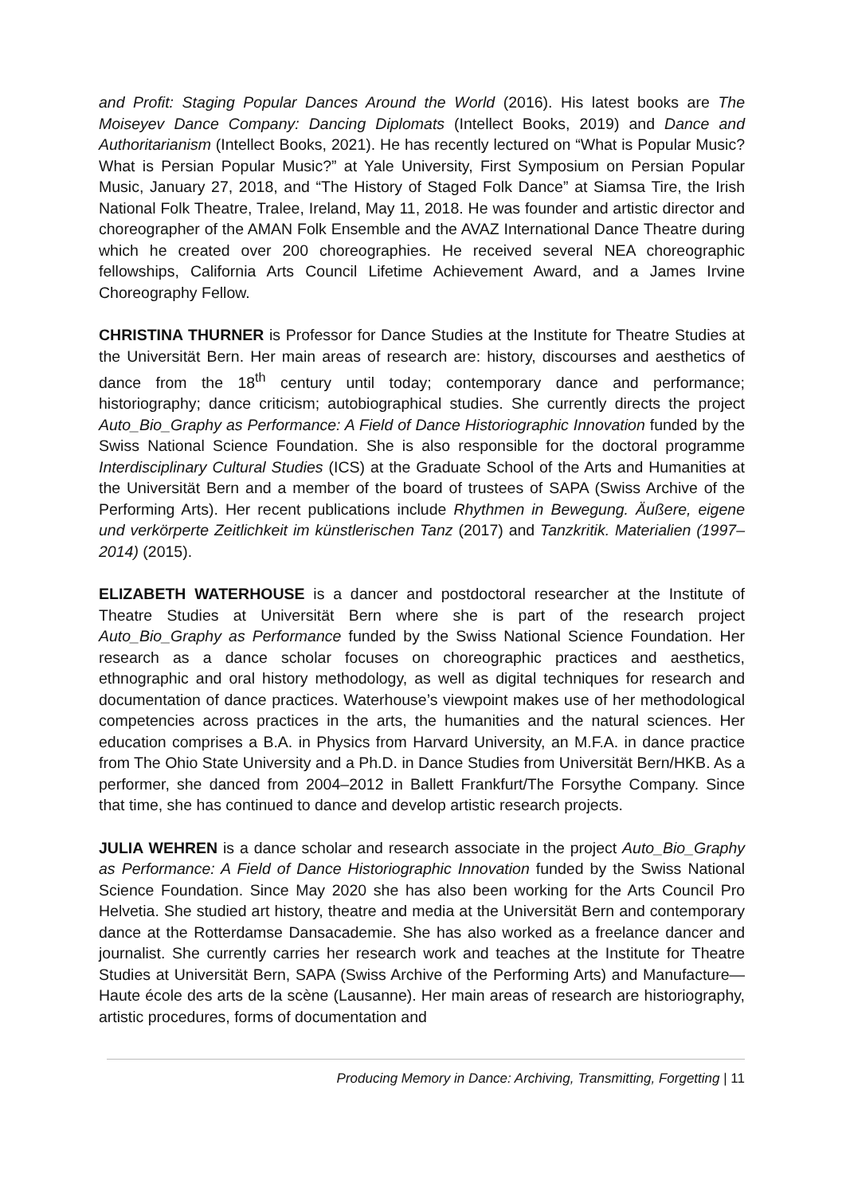and Profit: Staging Popular Dances Around the World (2016). His latest books are The Moiseyev Dance Company: Dancing Diplomats (Intellect Books, 2019) and Dance and Authoritarianism (Intellect Books, 2021). He has recently lectured on “What is Popular Music? What is Persian Popular Music?” at Yale University, First Symposium on Persian Popular Music, January 27, 2018, and “The History of Staged Folk Dance” at Siamsa Tire, the Irish National Folk Theatre, Tralee, Ireland, May 11, 2018. He was founder and artistic director and choreographer of the AMAN Folk Ensemble and the AVAZ International Dance Theatre during which he created over 200 choreographies. He received several NEA choreographic fellowships, California Arts Council Lifetime Achievement Award, and a James Irvine Choreography Fellow.
CHRISTINA THURNER is Professor for Dance Studies at the Institute for Theatre Studies at the Universität Bern. Her main areas of research are: history, discourses and aesthetics of dance from the 18<sup>th</sup> century until today; contemporary dance and performance; historiography; dance criticism; autobiographical studies. She currently directs the project Auto_Bio_Graphy as Performance: A Field of Dance Historiographic Innovation funded by the Swiss National Science Foundation. She is also responsible for the doctoral programme Interdisciplinary Cultural Studies (ICS) at the Graduate School of the Arts and Humanities at the Universität Bern and a member of the board of trustees of SAPA (Swiss Archive of the Performing Arts). Her recent publications include Rhythmen in Bewegung. Äußere, eigene und verkörperte Zeitlichkeit im künstlerischen Tanz (2017) and Tanzkritik. Materialien (1997–2014) (2015).
ELIZABETH WATERHOUSE is a dancer and postdoctoral researcher at the Institute of Theatre Studies at Universität Bern where she is part of the research project Auto_Bio_Graphy as Performance funded by the Swiss National Science Foundation. Her research as a dance scholar focuses on choreographic practices and aesthetics, ethnographic and oral history methodology, as well as digital techniques for research and documentation of dance practices. Waterhouse’s viewpoint makes use of her methodological competencies across practices in the arts, the humanities and the natural sciences. Her education comprises a B.A. in Physics from Harvard University, an M.F.A. in dance practice from The Ohio State University and a Ph.D. in Dance Studies from Universität Bern/HKB. As a performer, she danced from 2004–2012 in Ballett Frankfurt/The Forsythe Company. Since that time, she has continued to dance and develop artistic research projects.
JULIA WEHREN is a dance scholar and research associate in the project Auto_Bio_Graphy as Performance: A Field of Dance Historiographic Innovation funded by the Swiss National Science Foundation. Since May 2020 she has also been working for the Arts Council Pro Helvetia. She studied art history, theatre and media at the Universität Bern and contemporary dance at the Rotterdamse Dansacademie. She has also worked as a freelance dancer and journalist. She currently carries her research work and teaches at the Institute for Theatre Studies at Universität Bern, SAPA (Swiss Archive of the Performing Arts) and Manufacture—Haute école des arts de la scène (Lausanne). Her main areas of research are historiography, artistic procedures, forms of documentation and
Producing Memory in Dance: Archiving, Transmitting, Forgetting | 11